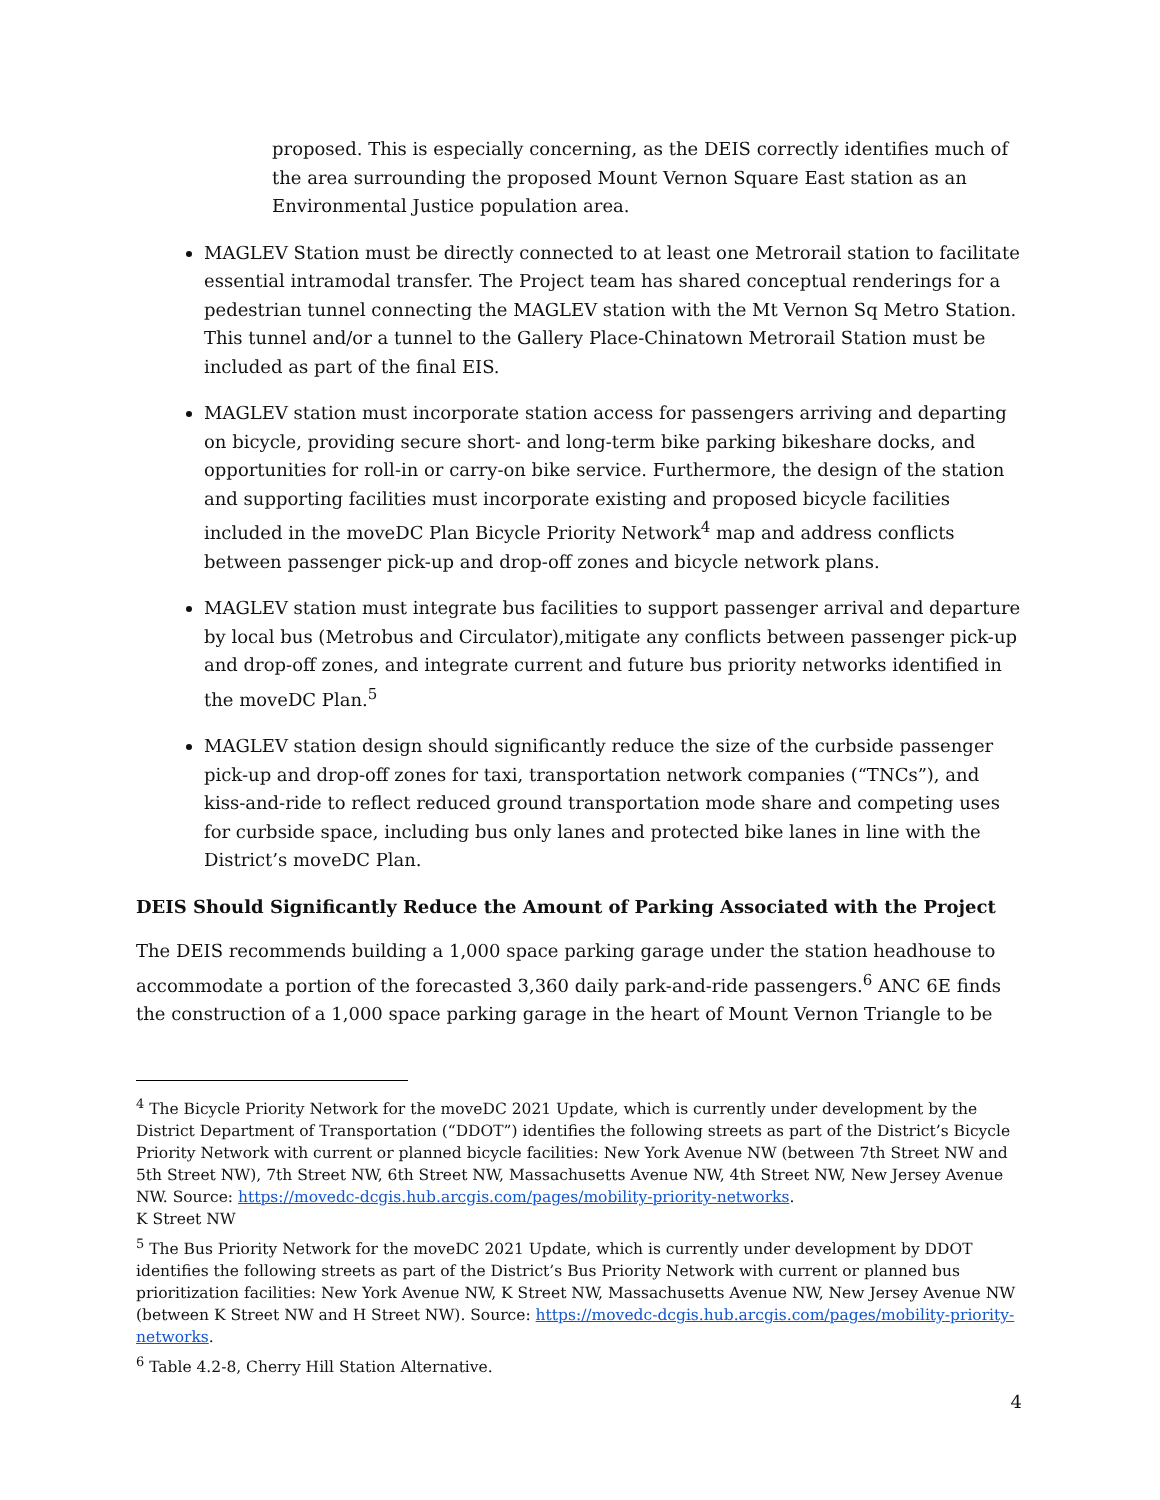proposed. This is especially concerning, as the DEIS correctly identifies much of the area surrounding the proposed Mount Vernon Square East station as an Environmental Justice population area.
MAGLEV Station must be directly connected to at least one Metrorail station to facilitate essential intramodal transfer. The Project team has shared conceptual renderings for a pedestrian tunnel connecting the MAGLEV station with the Mt Vernon Sq Metro Station. This tunnel and/or a tunnel to the Gallery Place-Chinatown Metrorail Station must be included as part of the final EIS.
MAGLEV station must incorporate station access for passengers arriving and departing on bicycle, providing secure short- and long-term bike parking bikeshare docks, and opportunities for roll-in or carry-on bike service. Furthermore, the design of the station and supporting facilities must incorporate existing and proposed bicycle facilities included in the moveDC Plan Bicycle Priority Network<sup>4</sup> map and address conflicts between passenger pick-up and drop-off zones and bicycle network plans.
MAGLEV station must integrate bus facilities to support passenger arrival and departure by local bus (Metrobus and Circulator),mitigate any conflicts between passenger pick-up and drop-off zones, and integrate current and future bus priority networks identified in the moveDC Plan.<sup>5</sup>
MAGLEV station design should significantly reduce the size of the curbside passenger pick-up and drop-off zones for taxi, transportation network companies (“TNCs”), and kiss-and-ride to reflect reduced ground transportation mode share and competing uses for curbside space, including bus only lanes and protected bike lanes in line with the District’s moveDC Plan.
DEIS Should Significantly Reduce the Amount of Parking Associated with the Project
The DEIS recommends building a 1,000 space parking garage under the station headhouse to accommodate a portion of the forecasted 3,360 daily park-and-ride passengers.<sup>6</sup> ANC 6E finds the construction of a 1,000 space parking garage in the heart of Mount Vernon Triangle to be
<sup>4</sup> The Bicycle Priority Network for the moveDC 2021 Update, which is currently under development by the District Department of Transportation (“DDOT”) identifies the following streets as part of the District’s Bicycle Priority Network with current or planned bicycle facilities: New York Avenue NW (between 7th Street NW and 5th Street NW), 7th Street NW, 6th Street NW, Massachusetts Avenue NW, 4th Street NW, New Jersey Avenue NW. Source: https://movedc-dcgis.hub.arcgis.com/pages/mobility-priority-networks.
K Street NW
<sup>5</sup> The Bus Priority Network for the moveDC 2021 Update, which is currently under development by DDOT identifies the following streets as part of the District’s Bus Priority Network with current or planned bus prioritization facilities: New York Avenue NW, K Street NW, Massachusetts Avenue NW, New Jersey Avenue NW (between K Street NW and H Street NW). Source: https://movedc-dcgis.hub.arcgis.com/pages/mobility-priority-networks.
<sup>6</sup> Table 4.2-8, Cherry Hill Station Alternative.
4